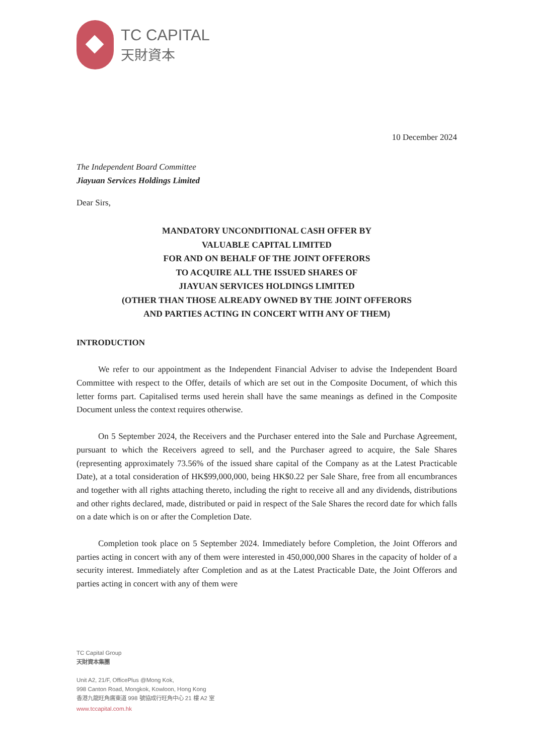TC CAPITAL
天財資本
10 December 2024
The Independent Board Committee
Jiayuan Services Holdings Limited
Dear Sirs,
MANDATORY UNCONDITIONAL CASH OFFER BY
VALUABLE CAPITAL LIMITED
FOR AND ON BEHALF OF THE JOINT OFFERORS
TO ACQUIRE ALL THE ISSUED SHARES OF
JIAYUAN SERVICES HOLDINGS LIMITED
(OTHER THAN THOSE ALREADY OWNED BY THE JOINT OFFERORS
AND PARTIES ACTING IN CONCERT WITH ANY OF THEM)
INTRODUCTION
We refer to our appointment as the Independent Financial Adviser to advise the Independent Board Committee with respect to the Offer, details of which are set out in the Composite Document, of which this letter forms part. Capitalised terms used herein shall have the same meanings as defined in the Composite Document unless the context requires otherwise.
On 5 September 2024, the Receivers and the Purchaser entered into the Sale and Purchase Agreement, pursuant to which the Receivers agreed to sell, and the Purchaser agreed to acquire, the Sale Shares (representing approximately 73.56% of the issued share capital of the Company as at the Latest Practicable Date), at a total consideration of HK$99,000,000, being HK$0.22 per Sale Share, free from all encumbrances and together with all rights attaching thereto, including the right to receive all and any dividends, distributions and other rights declared, made, distributed or paid in respect of the Sale Shares the record date for which falls on a date which is on or after the Completion Date.
Completion took place on 5 September 2024. Immediately before Completion, the Joint Offerors and parties acting in concert with any of them were interested in 450,000,000 Shares in the capacity of holder of a security interest. Immediately after Completion and as at the Latest Practicable Date, the Joint Offerors and parties acting in concert with any of them were
TC Capital Group
天財資本集團
Unit A2, 21/F, OfficePlus @Mong Kok,
998 Canton Road, Mongkok, Kowloon, Hong Kong
香港九龍旺角廣東道 998 號協成行旺角中心 21 樓 A2 室
www.tccapital.com.hk